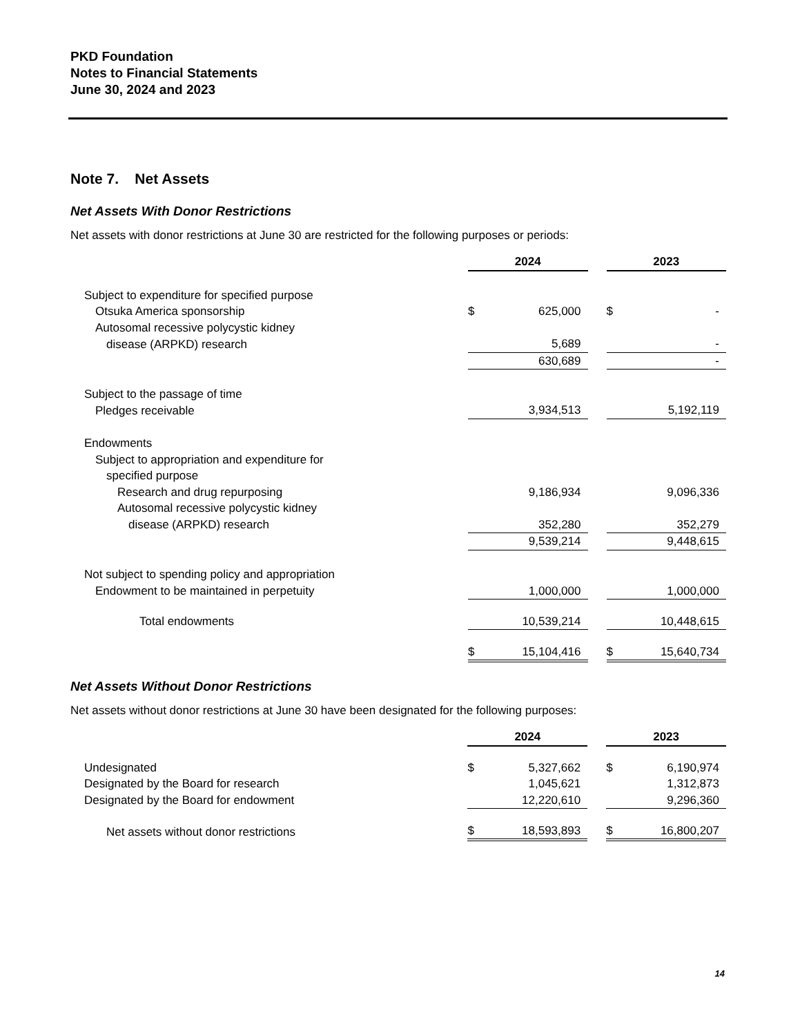PKD Foundation
Notes to Financial Statements
June 30, 2024 and 2023
Note 7. Net Assets
Net Assets With Donor Restrictions
Net assets with donor restrictions at June 30 are restricted for the following purposes or periods:
| | 2024 | | | 2023 | |
| Subject to expenditure for specified purpose | | | | | |
| Otsuka America sponsorship | $ | 625,000 | | $ | - |
| Autosomal recessive polycystic kidney | | | | | |
| disease (ARPKD) research | | 5,689 | | | - |
| | | 630,689 | | | - |
| Subject to the passage of time | | | | | |
| Pledges receivable | | 3,934,513 | | | 5,192,119 |
| Endowments | | | | | |
| Subject to appropriation and expenditure for | | | | | |
| specified purpose | | | | | |
| Research and drug repurposing | | 9,186,934 | | | 9,096,336 |
| Autosomal recessive polycystic kidney | | | | | |
| disease (ARPKD) research | | 352,280 | | | 352,279 |
| | | 9,539,214 | | | 9,448,615 |
| Not subject to spending policy and appropriation | | | | | |
| Endowment to be maintained in perpetuity | | 1,000,000 | | | 1,000,000 |
| Total endowments | | 10,539,214 | | | 10,448,615 |
| | $ | 15,104,416 | | $ | 15,640,734 |
Net Assets Without Donor Restrictions
Net assets without donor restrictions at June 30 have been designated for the following purposes:
| | 2024 | | | 2023 | |
| Undesignated | $ | 5,327,662 | | $ | 6,190,974 |
| Designated by the Board for research | | 1,045,621 | | | 1,312,873 |
| Designated by the Board for endowment | | 12,220,610 | | | 9,296,360 |
| Net assets without donor restrictions | $ | 18,593,893 | | $ | 16,800,207 |
14